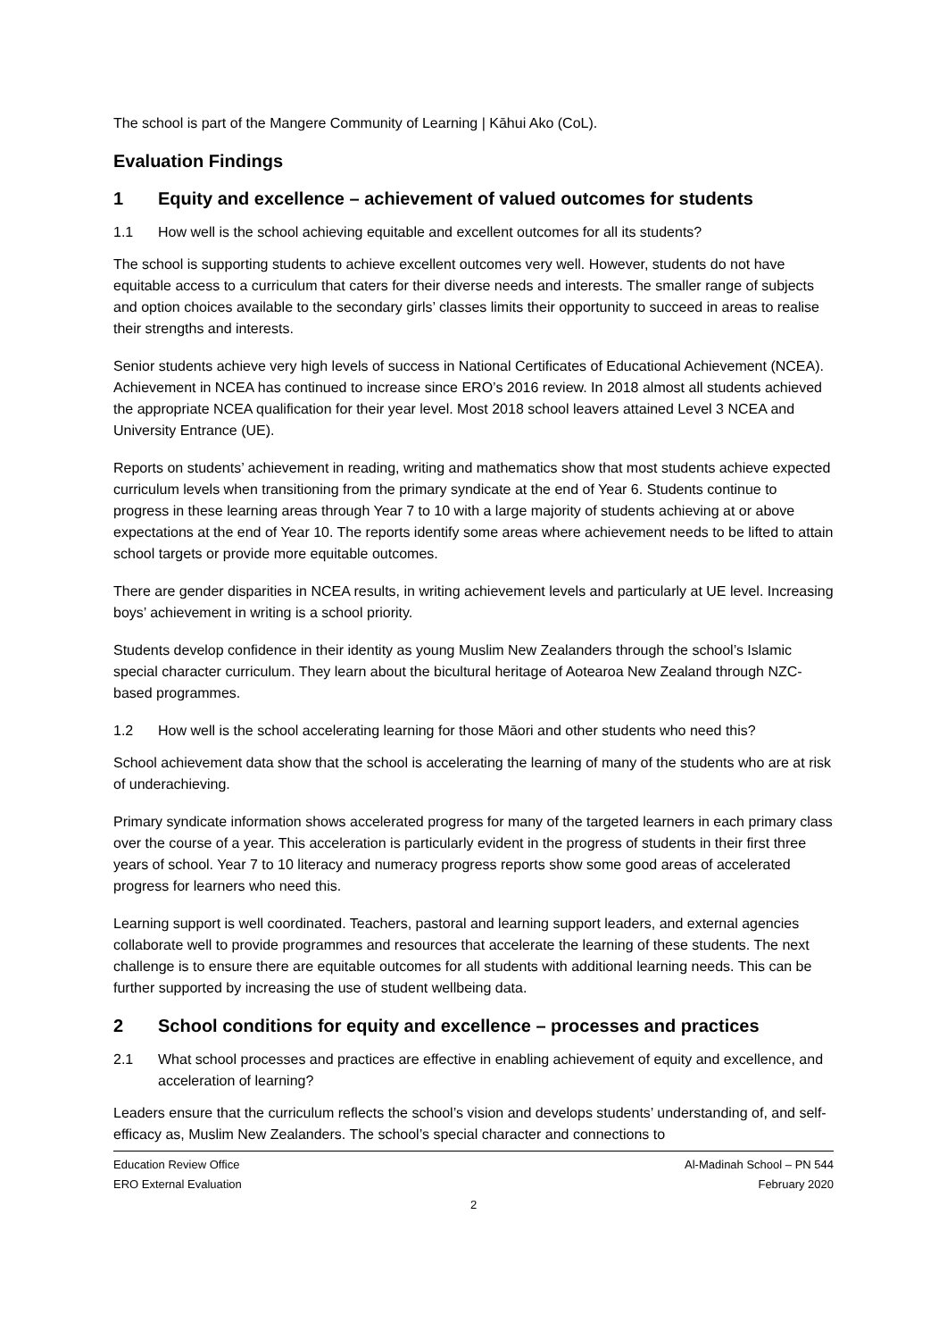The school is part of the Mangere Community of Learning | Kāhui Ako (CoL).
Evaluation Findings
1 Equity and excellence – achievement of valued outcomes for students
1.1 How well is the school achieving equitable and excellent outcomes for all its students?
The school is supporting students to achieve excellent outcomes very well. However, students do not have equitable access to a curriculum that caters for their diverse needs and interests. The smaller range of subjects and option choices available to the secondary girls’ classes limits their opportunity to succeed in areas to realise their strengths and interests.
Senior students achieve very high levels of success in National Certificates of Educational Achievement (NCEA). Achievement in NCEA has continued to increase since ERO’s 2016 review. In 2018 almost all students achieved the appropriate NCEA qualification for their year level. Most 2018 school leavers attained Level 3 NCEA and University Entrance (UE).
Reports on students’ achievement in reading, writing and mathematics show that most students achieve expected curriculum levels when transitioning from the primary syndicate at the end of Year 6. Students continue to progress in these learning areas through Year 7 to 10 with a large majority of students achieving at or above expectations at the end of Year 10. The reports identify some areas where achievement needs to be lifted to attain school targets or provide more equitable outcomes.
There are gender disparities in NCEA results, in writing achievement levels and particularly at UE level. Increasing boys’ achievement in writing is a school priority.
Students develop confidence in their identity as young Muslim New Zealanders through the school’s Islamic special character curriculum. They learn about the bicultural heritage of Aotearoa New Zealand through NZC-based programmes.
1.2 How well is the school accelerating learning for those Māori and other students who need this?
School achievement data show that the school is accelerating the learning of many of the students who are at risk of underachieving.
Primary syndicate information shows accelerated progress for many of the targeted learners in each primary class over the course of a year. This acceleration is particularly evident in the progress of students in their first three years of school. Year 7 to 10 literacy and numeracy progress reports show some good areas of accelerated progress for learners who need this.
Learning support is well coordinated. Teachers, pastoral and learning support leaders, and external agencies collaborate well to provide programmes and resources that accelerate the learning of these students. The next challenge is to ensure there are equitable outcomes for all students with additional learning needs. This can be further supported by increasing the use of student wellbeing data.
2 School conditions for equity and excellence – processes and practices
2.1 What school processes and practices are effective in enabling achievement of equity and excellence, and acceleration of learning?
Leaders ensure that the curriculum reflects the school’s vision and develops students’ understanding of, and self-efficacy as, Muslim New Zealanders. The school’s special character and connections to
Education Review Office
ERO External Evaluation
Al-Madinah School – PN 544
February 2020
2